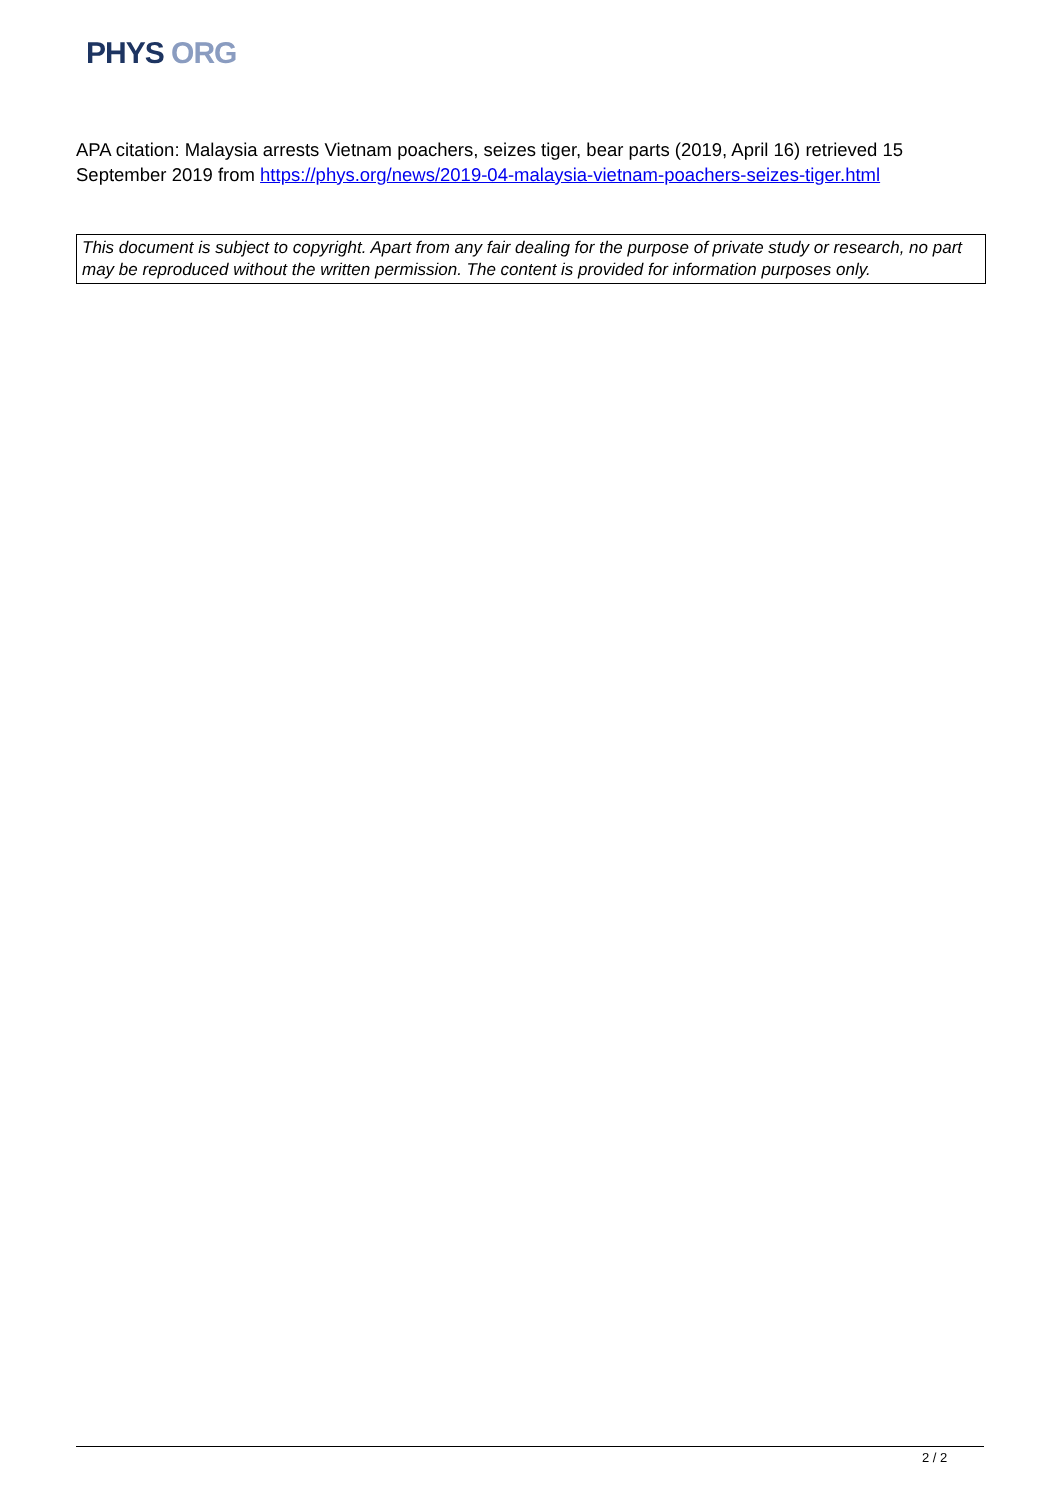PHYS ORG
APA citation: Malaysia arrests Vietnam poachers, seizes tiger, bear parts (2019, April 16) retrieved 15 September 2019 from https://phys.org/news/2019-04-malaysia-vietnam-poachers-seizes-tiger.html
This document is subject to copyright. Apart from any fair dealing for the purpose of private study or research, no part may be reproduced without the written permission. The content is provided for information purposes only.
2 / 2